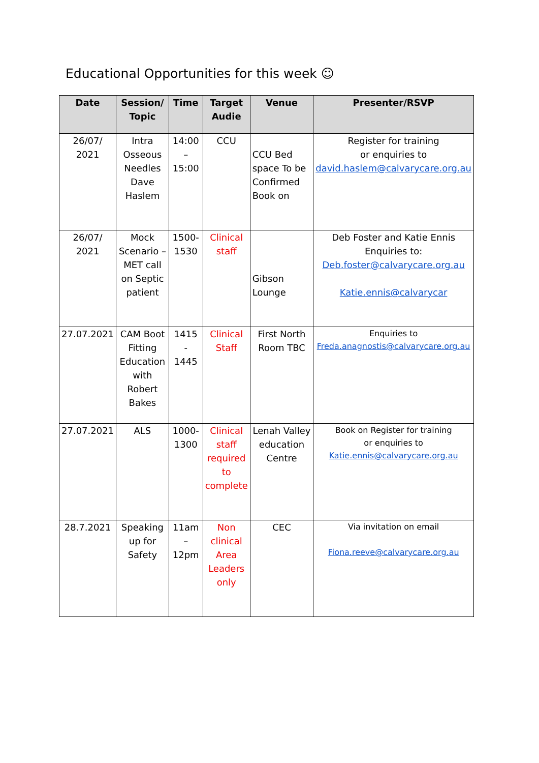Educational Opportunities for this week ☺
| Date | Session/ Topic | Time | Target Audie | Venue | Presenter/RSVP |
| --- | --- | --- | --- | --- | --- |
| 26/07/ 2021 | Intra Osseous Needles Dave Haslem | 14:00 – 15:00 | CCU | CCU Bed space To be Confirmed Book on | Register for training or enquiries to david.haslem@calvarycare.org.au |
| 26/07/ 2021 | Mock Scenario – MET call on Septic patient | 1500-1530 | Clinical staff | Gibson Lounge | Deb Foster and Katie Ennis Enquiries to: Deb.foster@calvarycare.org.au Katie.ennis@calvarycar |
| 27.07.2021 | CAM Boot Fitting Education with Robert Bakes | 1415 - 1445 | Clinical Staff | First North Room TBC | Enquiries to Freda.anagnostis@calvarycare.org.au |
| 27.07.2021 | ALS | 1000-1300 | Clinical staff required to complete | Lenah Valley education Centre | Book on Register for training or enquiries to Katie.ennis@calvarycare.org.au |
| 28.7.2021 | Speaking up for Safety | 11am – 12pm | Non clinical Area Leaders only | CEC | Via invitation on email Fiona.reeve@calvarycare.org.au |